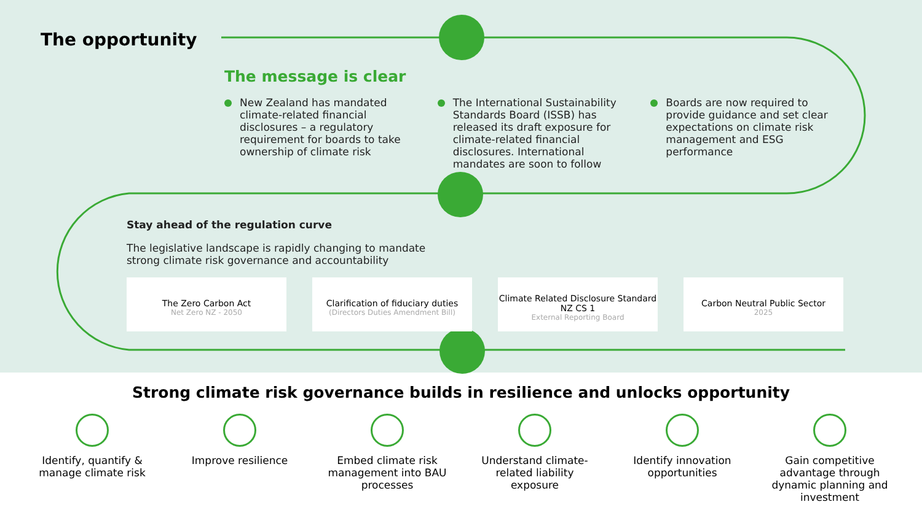The opportunity
The message is clear
New Zealand has mandated climate-related financial disclosures – a regulatory requirement for boards to take ownership of climate risk
The International Sustainability Standards Board (ISSB) has released its draft exposure for climate-related financial disclosures. International mandates are soon to follow
Boards are now required to provide guidance and set clear expectations on climate risk management and ESG performance
Stay ahead of the regulation curve
The legislative landscape is rapidly changing to mandate
strong climate risk governance and accountability
The Zero Carbon Act
Net Zero NZ - 2050
Clarification of fiduciary duties
(Directors Duties Amendment Bill)
Climate Related Disclosure Standard NZ CS 1
External Reporting Board
Carbon Neutral Public Sector
2025
Strong climate risk governance builds in resilience and unlocks opportunity
Identify, quantify & manage climate risk
Improve resilience Embed climate risk management into BAU processes
Understand climate-related liability exposure
Identify innovation opportunities
Gain competitive advantage through dynamic planning and investment